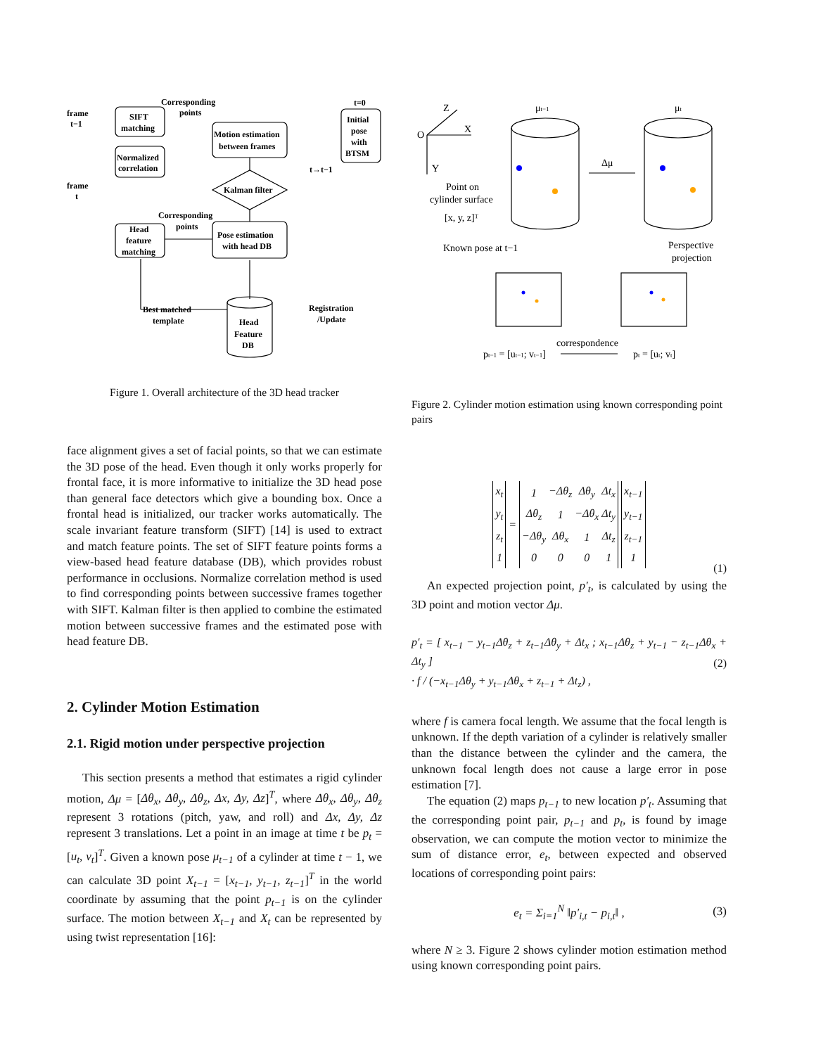frame
t−1
frame
t
SIFT
matching
Normalized
correlation
Corresponding
points
Motion estimation
between frames
t=0
Initial
pose
with
BTSM
Kalman filter
t→t−1
Corresponding
points
Head
feature
matching
Pose estimation
with head DB
Best matched
template
Registration
/Update
Head
Feature
DB
Figure 1. Overall architecture of the 3D head tracker
Z
X
O
Y
μt−1
μt
Δμ
Point on
cylinder surface
[x, y, z]ᵀ
Known pose at t−1
Perspective
projection
correspondence
pt−1 = [ut−1; vt−1]
pt = [ut; vt]
Figure 2. Cylinder motion estimation using known corresponding point pairs
face alignment gives a set of facial points, so that we can estimate the 3D pose of the head. Even though it only works properly for frontal face, it is more informative to initialize the 3D head pose than general face detectors which give a bounding box. Once a frontal head is initialized, our tracker works automatically. The scale invariant feature transform (SIFT) [14] is used to extract and match feature points. The set of SIFT feature points forms a view-based head feature database (DB), which provides robust performance in occlusions. Normalize correlation method is used to find corresponding points between successive frames together with SIFT. Kalman filter is then applied to combine the estimated motion between successive frames and the estimated pose with head feature DB.
2. Cylinder Motion Estimation
2.1. Rigid motion under perspective projection
This section presents a method that estimates a rigid cylinder motion, Δμ = [Δθ<sub>x</sub>, Δθ<sub>y</sub>, Δθ<sub>z</sub>, Δx, Δy, Δz]<sup>T</sup>, where Δθ<sub>x</sub>, Δθ<sub>y</sub>, Δθ<sub>z</sub> represent 3 rotations (pitch, yaw, and roll) and Δx, Δy, Δz represent 3 translations. Let a point in an image at time t be p<sub>t</sub> = [u<sub>t</sub>, v<sub>t</sub>]<sup>T</sup>. Given a known pose μ<sub>t−1</sub> of a cylinder at time t − 1, we can calculate 3D point X<sub>t−1</sub> = [x<sub>t−1</sub>, y<sub>t−1</sub>, z<sub>t−1</sub>]<sup>T</sup> in the world coordinate by assuming that the point p<sub>t−1</sub> is on the cylinder surface. The motion between X<sub>t−1</sub> and X<sub>t</sub> can be represented by using twist representation [16]:
| x<sub>t</sub> |
| y<sub>t</sub> |
| z<sub>t</sub> |
| 1 |
=
| 1 | −Δθ<sub>z</sub> | Δθ<sub>y</sub> | Δt<sub>x</sub> |
| Δθ<sub>z</sub> | 1 | −Δθ<sub>x</sub> | Δt<sub>y</sub> |
| −Δθ<sub>y</sub> | Δθ<sub>x</sub> | 1 | Δt<sub>z</sub> |
| 0 | 0 | 0 | 1 |
| x<sub>t−1</sub> |
| y<sub>t−1</sub> |
| z<sub>t−1</sub> |
| 1 |
(1)
An expected projection point, p′<sub>t</sub>, is calculated by using the 3D point and motion vector Δμ.
p′<sub>t</sub> = [ x<sub>t−1</sub> − y<sub>t−1</sub>Δθ<sub>z</sub> + z<sub>t−1</sub>Δθ<sub>y</sub> + Δt<sub>x</sub> ; x<sub>t−1</sub>Δθ<sub>z</sub> + y<sub>t−1</sub> − z<sub>t−1</sub>Δθ<sub>x</sub> + Δt<sub>y</sub> ]
· f / (−x<sub>t−1</sub>Δθ<sub>y</sub> + y<sub>t−1</sub>Δθ<sub>x</sub> + z<sub>t−1</sub> + Δt<sub>z</sub>) ,
(2)
where f is camera focal length. We assume that the focal length is unknown. If the depth variation of a cylinder is relatively smaller than the distance between the cylinder and the camera, the unknown focal length does not cause a large error in pose estimation [7].
The equation (2) maps p<sub>t−1</sub> to new location p′<sub>t</sub>. Assuming that the corresponding point pair, p<sub>t−1</sub> and p<sub>t</sub>, is found by image observation, we can compute the motion vector to minimize the sum of distance error, e<sub>t</sub>, between expected and observed locations of corresponding point pairs:
e<sub>t</sub> = Σ<sub>i=1</sub><sup>N</sup> ‖p′<sub>i,t</sub> − p<sub>i,t</sub>‖ , (3)
where N ≥ 3. Figure 2 shows cylinder motion estimation method using known corresponding point pairs.